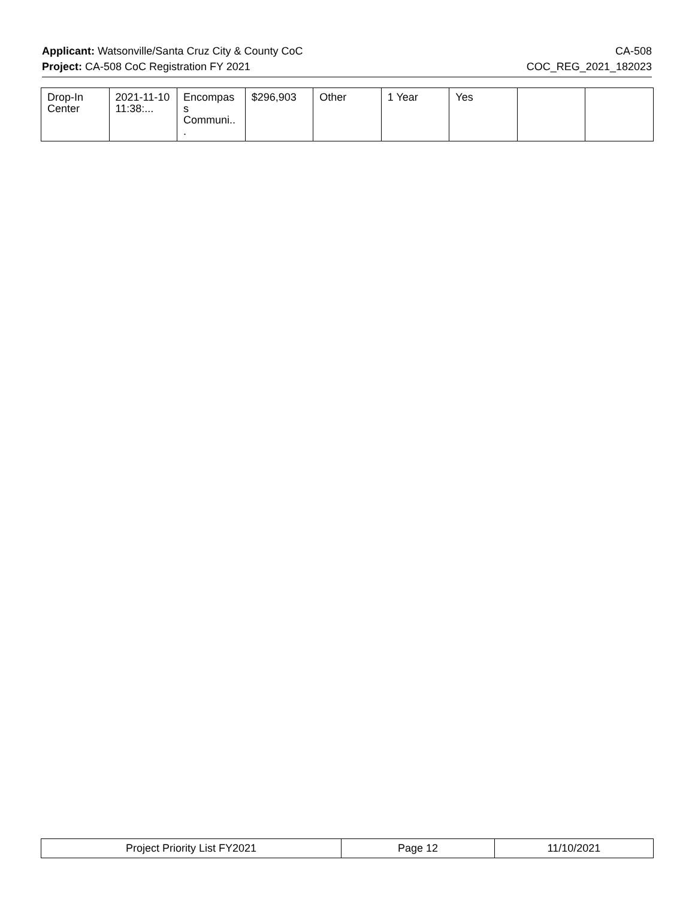Applicant: Watsonville/Santa Cruz City & County CoC CA-508
Project: CA-508 CoC Registration FY 2021 COC_REG_2021_182023
| Drop-In Center | 2021-11-10 11:38:... | Encompas s Communi.. . | $296,903 | Other | 1 Year | Yes | | |
| Project Priority List FY2021 | Page 12 | 11/10/2021 |